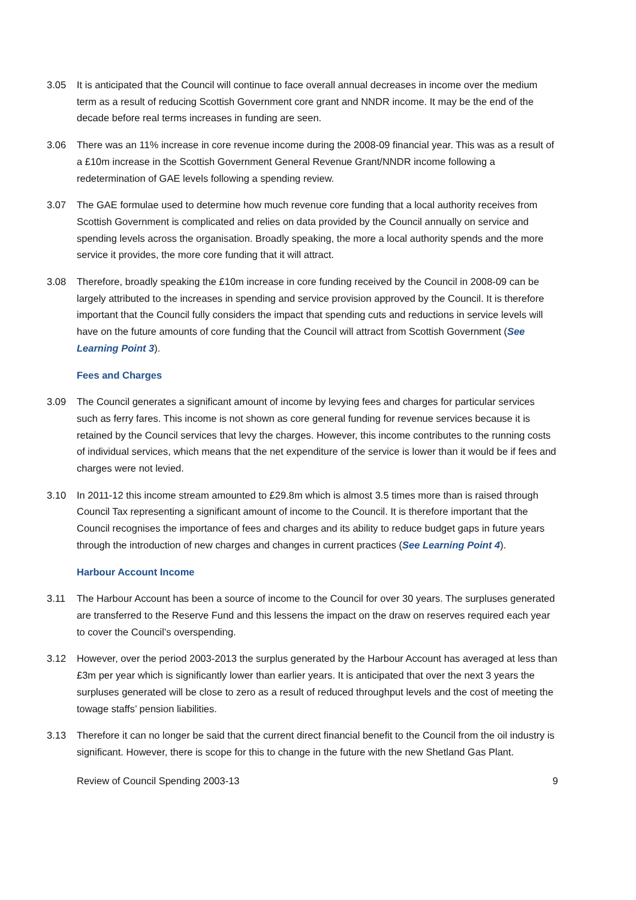3.05 It is anticipated that the Council will continue to face overall annual decreases in income over the medium term as a result of reducing Scottish Government core grant and NNDR income. It may be the end of the decade before real terms increases in funding are seen.
3.06 There was an 11% increase in core revenue income during the 2008-09 financial year. This was as a result of a £10m increase in the Scottish Government General Revenue Grant/NNDR income following a redetermination of GAE levels following a spending review.
3.07 The GAE formulae used to determine how much revenue core funding that a local authority receives from Scottish Government is complicated and relies on data provided by the Council annually on service and spending levels across the organisation. Broadly speaking, the more a local authority spends and the more service it provides, the more core funding that it will attract.
3.08 Therefore, broadly speaking the £10m increase in core funding received by the Council in 2008-09 can be largely attributed to the increases in spending and service provision approved by the Council. It is therefore important that the Council fully considers the impact that spending cuts and reductions in service levels will have on the future amounts of core funding that the Council will attract from Scottish Government (See Learning Point 3).
Fees and Charges
3.09 The Council generates a significant amount of income by levying fees and charges for particular services such as ferry fares. This income is not shown as core general funding for revenue services because it is retained by the Council services that levy the charges. However, this income contributes to the running costs of individual services, which means that the net expenditure of the service is lower than it would be if fees and charges were not levied.
3.10 In 2011-12 this income stream amounted to £29.8m which is almost 3.5 times more than is raised through Council Tax representing a significant amount of income to the Council. It is therefore important that the Council recognises the importance of fees and charges and its ability to reduce budget gaps in future years through the introduction of new charges and changes in current practices (See Learning Point 4).
Harbour Account Income
3.11 The Harbour Account has been a source of income to the Council for over 30 years. The surpluses generated are transferred to the Reserve Fund and this lessens the impact on the draw on reserves required each year to cover the Council’s overspending.
3.12 However, over the period 2003-2013 the surplus generated by the Harbour Account has averaged at less than £3m per year which is significantly lower than earlier years. It is anticipated that over the next 3 years the surpluses generated will be close to zero as a result of reduced throughput levels and the cost of meeting the towage staffs’ pension liabilities.
3.13 Therefore it can no longer be said that the current direct financial benefit to the Council from the oil industry is significant. However, there is scope for this to change in the future with the new Shetland Gas Plant.
Review of Council Spending 2003-13 9